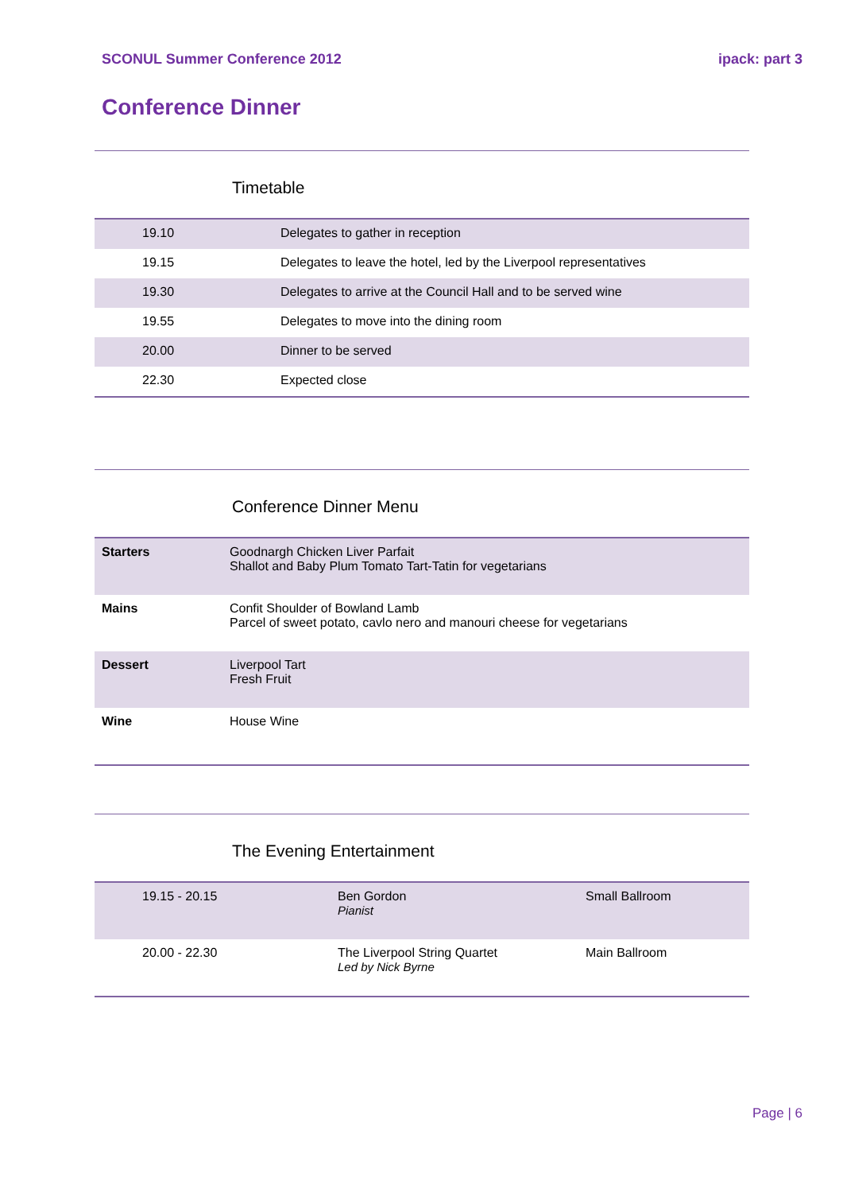SCONUL Summer Conference 2012 ipack: part 3
Conference Dinner
Timetable
| 19.10 | Delegates to gather in reception |
| 19.15 | Delegates to leave the hotel, led by the Liverpool representatives |
| 19.30 | Delegates to arrive at the Council Hall and to be served wine |
| 19.55 | Delegates to move into the dining room |
| 20.00 | Dinner to be served |
| 22.30 | Expected close |
Conference Dinner Menu
| Starters | Goodnargh Chicken Liver Parfait Shallot and Baby Plum Tomato Tart-Tatin for vegetarians |
| Mains | Confit Shoulder of Bowland Lamb Parcel of sweet potato, cavlo nero and manouri cheese for vegetarians |
| Dessert | Liverpool Tart Fresh Fruit |
| Wine | House Wine |
The Evening Entertainment
| 19.15 - 20.15 | Ben Gordon Pianist | Small Ballroom |
| 20.00 - 22.30 | The Liverpool String Quartet Led by Nick Byrne | Main Ballroom |
Page | 6